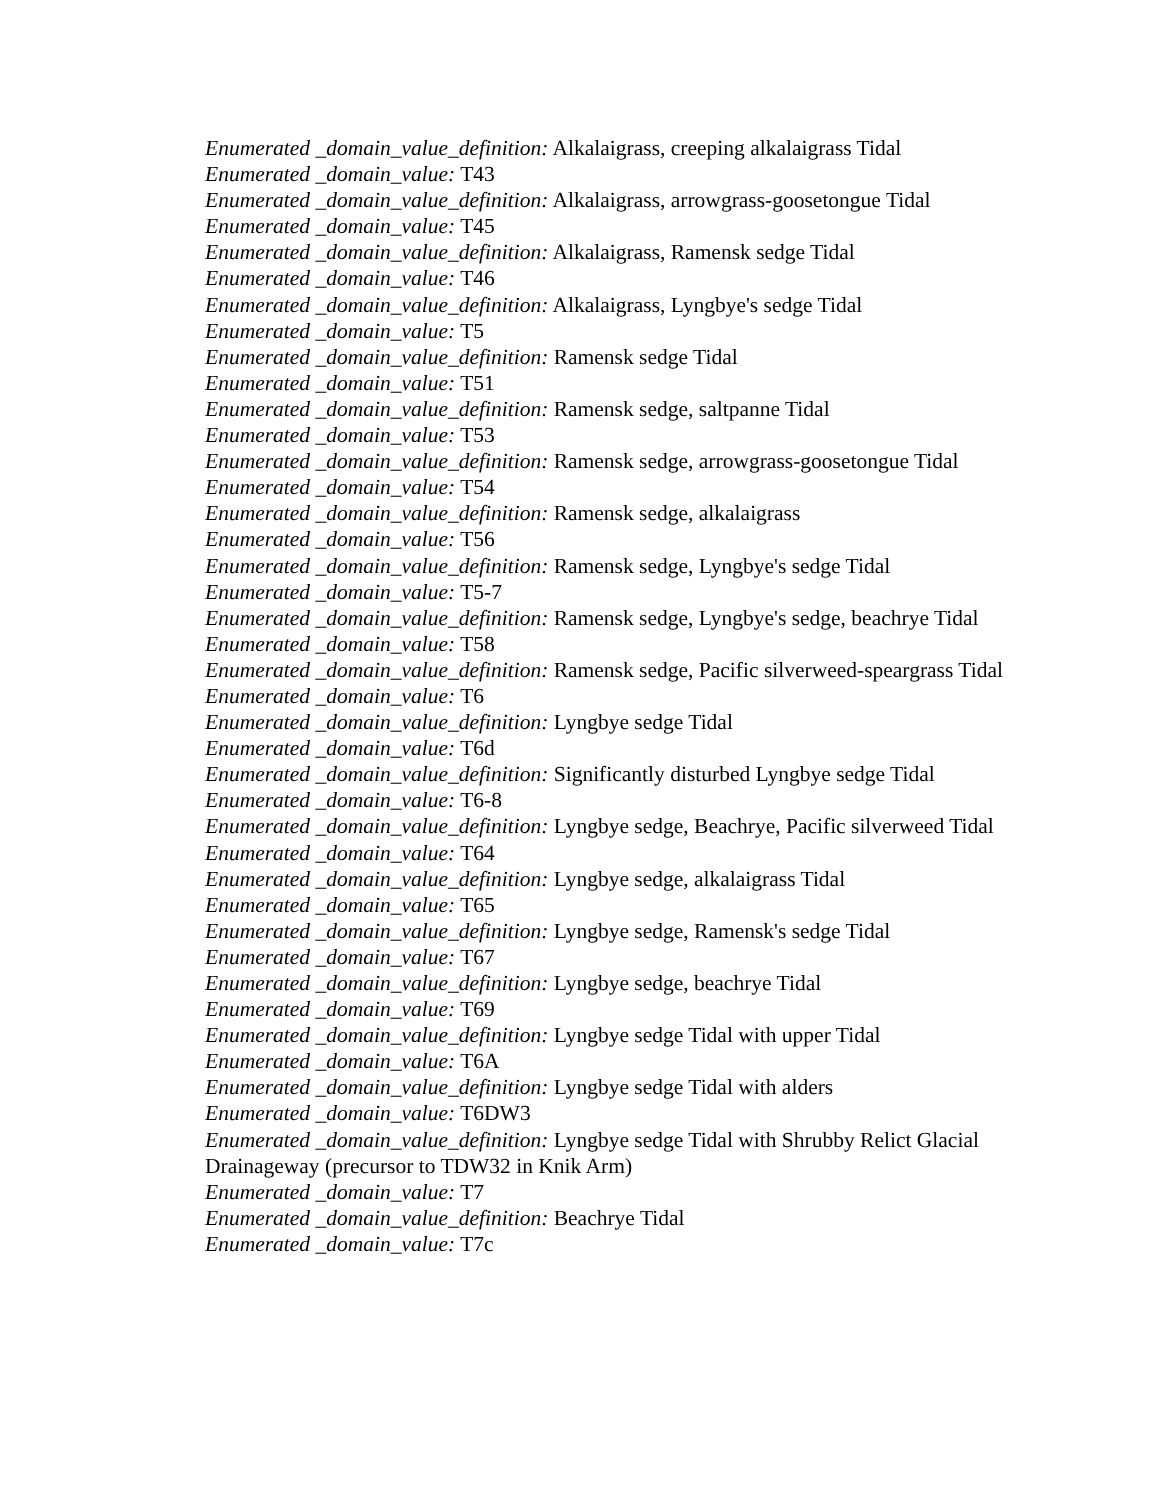Enumerated _domain_value_definition: Alkalaigrass, creeping alkalaigrass Tidal
Enumerated _domain_value: T43
Enumerated _domain_value_definition: Alkalaigrass, arrowgrass-goosetongue Tidal
Enumerated _domain_value: T45
Enumerated _domain_value_definition: Alkalaigrass, Ramensk sedge Tidal
Enumerated _domain_value: T46
Enumerated _domain_value_definition: Alkalaigrass, Lyngbye's sedge Tidal
Enumerated _domain_value: T5
Enumerated _domain_value_definition: Ramensk sedge Tidal
Enumerated _domain_value: T51
Enumerated _domain_value_definition: Ramensk sedge, saltpanne Tidal
Enumerated _domain_value: T53
Enumerated _domain_value_definition: Ramensk sedge, arrowgrass-goosetongue Tidal
Enumerated _domain_value: T54
Enumerated _domain_value_definition: Ramensk sedge, alkalaigrass
Enumerated _domain_value: T56
Enumerated _domain_value_definition: Ramensk sedge, Lyngbye's sedge Tidal
Enumerated _domain_value: T5-7
Enumerated _domain_value_definition: Ramensk sedge, Lyngbye's sedge, beachrye Tidal
Enumerated _domain_value: T58
Enumerated _domain_value_definition: Ramensk sedge, Pacific silverweed-speargrass Tidal
Enumerated _domain_value: T6
Enumerated _domain_value_definition: Lyngbye sedge Tidal
Enumerated _domain_value: T6d
Enumerated _domain_value_definition: Significantly disturbed Lyngbye sedge Tidal
Enumerated _domain_value: T6-8
Enumerated _domain_value_definition: Lyngbye sedge, Beachrye, Pacific silverweed Tidal
Enumerated _domain_value: T64
Enumerated _domain_value_definition: Lyngbye sedge, alkalaigrass Tidal
Enumerated _domain_value: T65
Enumerated _domain_value_definition: Lyngbye sedge, Ramensk's sedge Tidal
Enumerated _domain_value: T67
Enumerated _domain_value_definition: Lyngbye sedge, beachrye Tidal
Enumerated _domain_value: T69
Enumerated _domain_value_definition: Lyngbye sedge Tidal with upper Tidal
Enumerated _domain_value: T6A
Enumerated _domain_value_definition: Lyngbye sedge Tidal with alders
Enumerated _domain_value: T6DW3
Enumerated _domain_value_definition: Lyngbye sedge Tidal with Shrubby Relict Glacial Drainageway (precursor to TDW32 in Knik Arm)
Enumerated _domain_value: T7
Enumerated _domain_value_definition: Beachrye Tidal
Enumerated _domain_value: T7c